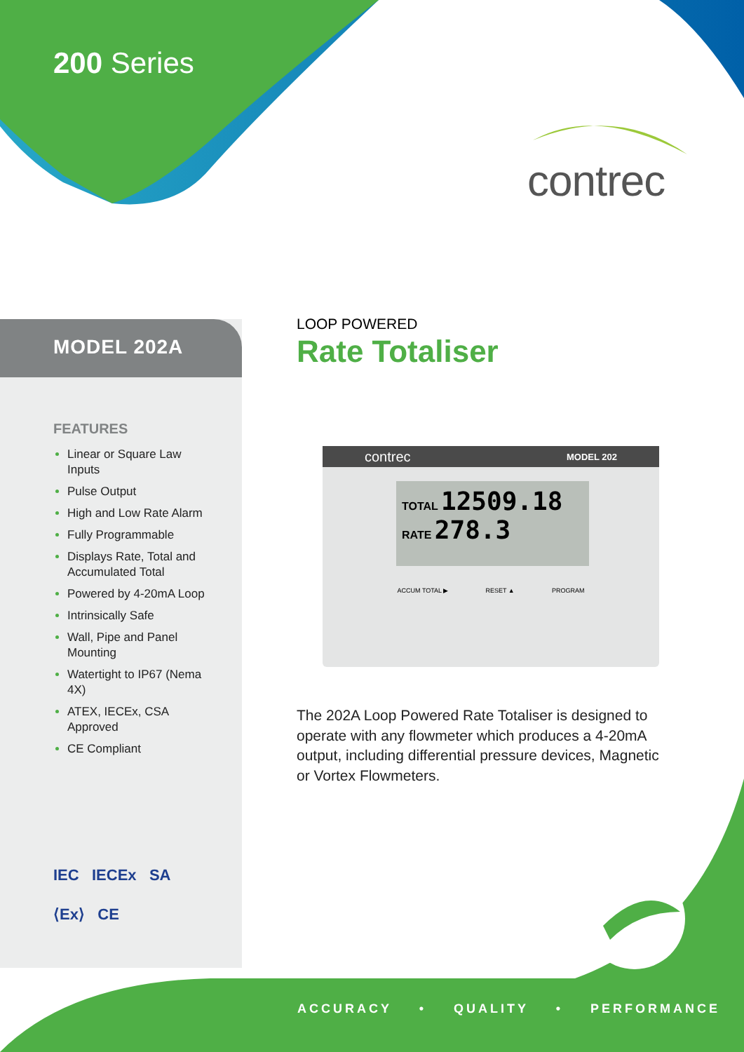200 Series
contrec
MODEL 202A
FEATURES
Linear or Square Law Inputs
Pulse Output
High and Low Rate Alarm
Fully Programmable
Displays Rate, Total and Accumulated Total
Powered by 4-20mA Loop
Intrinsically Safe
Wall, Pipe and Panel Mounting
Watertight to IP67 (Nema 4X)
ATEX, IECEx, CSA Approved
CE Compliant
IEC IECEx SA
⟨Ex⟩ CE
LOOP POWERED
Rate Totaliser
contrec MODEL 202
TOTAL 12509.18
RATE 278.3
ACCUM TOTAL ▶ RESET ▲ PROGRAM
The 202A Loop Powered Rate Totaliser is designed to operate with any flowmeter which produces a 4-20mA output, including differential pressure devices, Magnetic or Vortex Flowmeters.
ACCURACY • QUALITY • PERFORMANCE